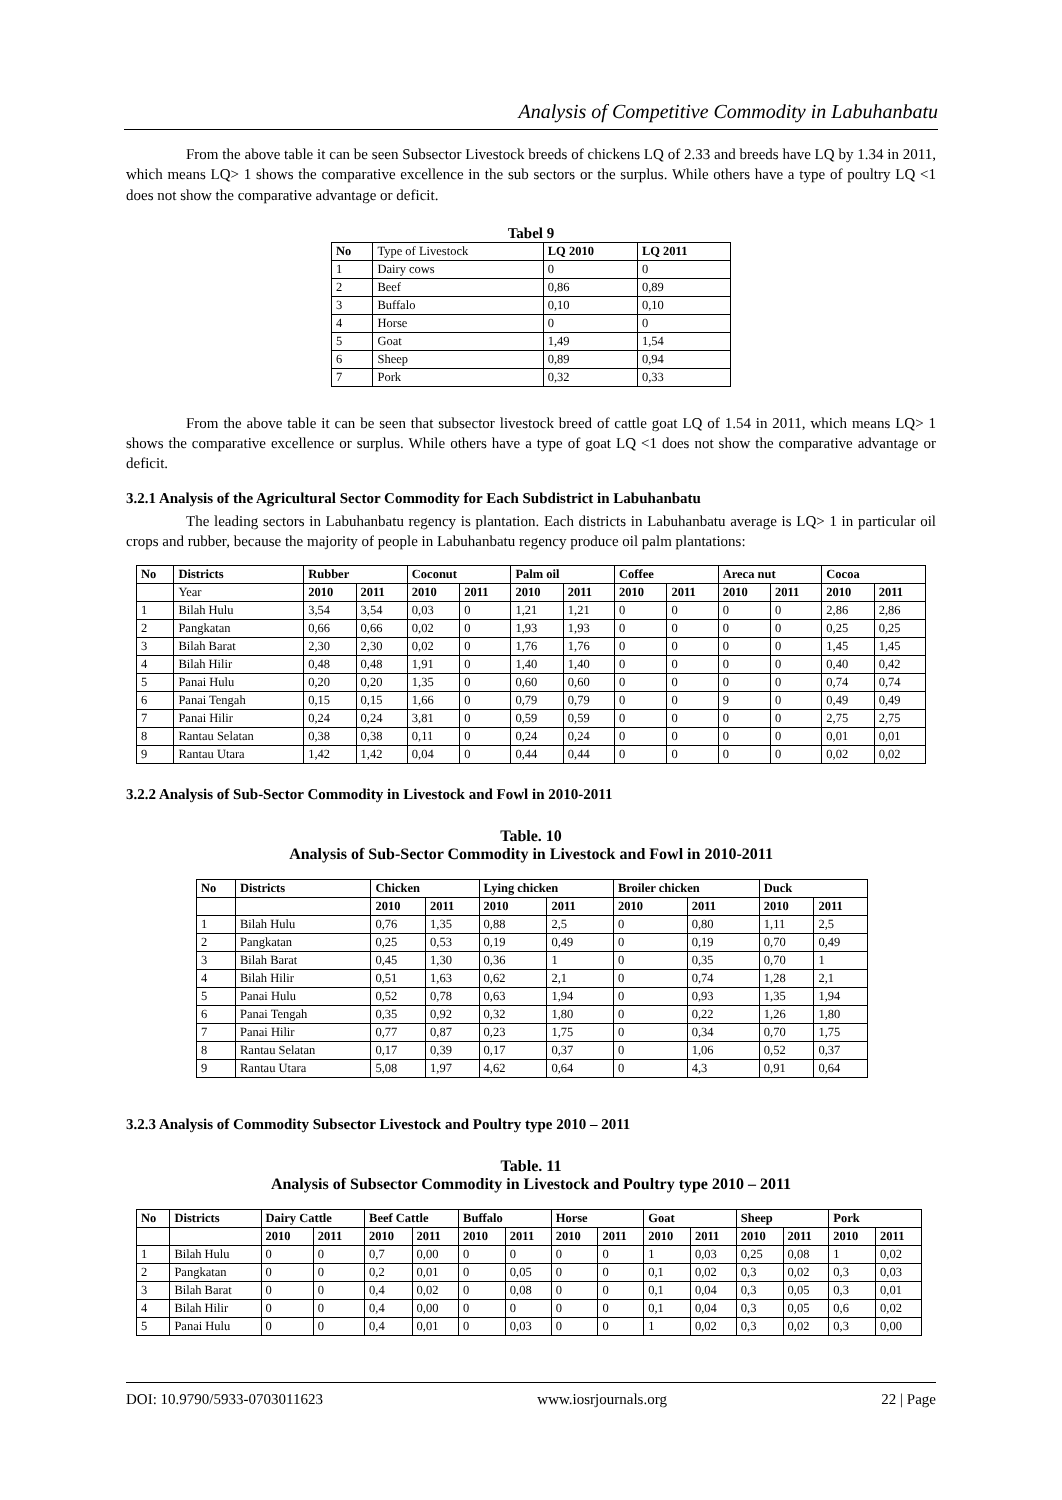Analysis of Competitive Commodity in Labuhanbatu
From the above table it can be seen Subsector Livestock breeds of chickens LQ of 2.33 and breeds have LQ by 1.34 in 2011, which means LQ> 1 shows the comparative excellence in the sub sectors or the surplus. While others have a type of poultry LQ <1 does not show the comparative advantage or deficit.
Tabel 9
| No | Type of Livestock | LQ 2010 | LQ 2011 |
| 1 | Dairy cows | 0 | 0 |
| 2 | Beef | 0,86 | 0,89 |
| 3 | Buffalo | 0,10 | 0,10 |
| 4 | Horse | 0 | 0 |
| 5 | Goat | 1,49 | 1,54 |
| 6 | Sheep | 0,89 | 0,94 |
| 7 | Pork | 0,32 | 0,33 |
From the above table it can be seen that subsector livestock breed of cattle goat LQ of 1.54 in 2011, which means LQ> 1 shows the comparative excellence or surplus. While others have a type of goat LQ <1 does not show the comparative advantage or deficit.
3.2.1 Analysis of the Agricultural Sector Commodity for Each Subdistrict in Labuhanbatu
The leading sectors in Labuhanbatu regency is plantation. Each districts in Labuhanbatu average is LQ> 1 in particular oil crops and rubber, because the majority of people in Labuhanbatu regency produce oil palm plantations:
| No | Districts | Rubber | | Coconut | | Palm oil | | Coffee | | Areca nut | | Cocoa | |
| --- | --- | --- | --- | --- | --- | --- | --- | --- | --- | --- | --- | --- | --- |
| | Year | 2010 | 2011 | 2010 | 2011 | 2010 | 2011 | 2010 | 2011 | 2010 | 2011 | 2010 | 2011 |
| 1 | Bilah Hulu | 3,54 | 3,54 | 0,03 | 0 | 1,21 | 1,21 | 0 | 0 | 0 | 0 | 2,86 | 2,86 |
| 2 | Pangkatan | 0,66 | 0,66 | 0,02 | 0 | 1,93 | 1,93 | 0 | 0 | 0 | 0 | 0,25 | 0,25 |
| 3 | Bilah Barat | 2,30 | 2,30 | 0,02 | 0 | 1,76 | 1,76 | 0 | 0 | 0 | 0 | 1,45 | 1,45 |
| 4 | Bilah Hilir | 0,48 | 0,48 | 1,91 | 0 | 1,40 | 1,40 | 0 | 0 | 0 | 0 | 0,40 | 0,42 |
| 5 | Panai Hulu | 0,20 | 0,20 | 1,35 | 0 | 0,60 | 0,60 | 0 | 0 | 0 | 0 | 0,74 | 0,74 |
| 6 | Panai Tengah | 0,15 | 0,15 | 1,66 | 0 | 0,79 | 0,79 | 0 | 0 | 9 | 0 | 0,49 | 0,49 |
| 7 | Panai Hilir | 0,24 | 0,24 | 3,81 | 0 | 0,59 | 0,59 | 0 | 0 | 0 | 0 | 2,75 | 2,75 |
| 8 | Rantau Selatan | 0,38 | 0,38 | 0,11 | 0 | 0,24 | 0,24 | 0 | 0 | 0 | 0 | 0,01 | 0,01 |
| 9 | Rantau Utara | 1,42 | 1,42 | 0,04 | 0 | 0,44 | 0,44 | 0 | 0 | 0 | 0 | 0,02 | 0,02 |
3.2.2 Analysis of Sub-Sector Commodity in Livestock and Fowl in 2010-2011
Table. 10
Analysis of Sub-Sector Commodity in Livestock and Fowl in 2010-2011
| No | Districts | Chicken | | Lying chicken | | Broiler chicken | | Duck | |
| --- | --- | --- | --- | --- | --- | --- | --- | --- | --- |
| | | 2010 | 2011 | 2010 | 2011 | 2010 | 2011 | 2010 | 2011 |
| 1 | Bilah Hulu | 0,76 | 1,35 | 0,88 | 2,5 | 0 | 0,80 | 1,11 | 2,5 |
| 2 | Pangkatan | 0,25 | 0,53 | 0,19 | 0,49 | 0 | 0,19 | 0,70 | 0,49 |
| 3 | Bilah Barat | 0,45 | 1,30 | 0,36 | 1 | 0 | 0,35 | 0,70 | 1 |
| 4 | Bilah Hilir | 0,51 | 1,63 | 0,62 | 2,1 | 0 | 0,74 | 1,28 | 2,1 |
| 5 | Panai Hulu | 0,52 | 0,78 | 0,63 | 1,94 | 0 | 0,93 | 1,35 | 1,94 |
| 6 | Panai Tengah | 0,35 | 0,92 | 0,32 | 1,80 | 0 | 0,22 | 1,26 | 1,80 |
| 7 | Panai Hilir | 0,77 | 0,87 | 0,23 | 1,75 | 0 | 0,34 | 0,70 | 1,75 |
| 8 | Rantau Selatan | 0,17 | 0,39 | 0,17 | 0,37 | 0 | 1,06 | 0,52 | 0,37 |
| 9 | Rantau Utara | 5,08 | 1,97 | 4,62 | 0,64 | 0 | 4,3 | 0,91 | 0,64 |
3.2.3 Analysis of Commodity Subsector Livestock and Poultry type 2010 – 2011
Table. 11
Analysis of Subsector Commodity in Livestock and Poultry type 2010 – 2011
| No | Districts | Dairy Cattle | | Beef Cattle | | Buffalo | | Horse | | Goat | | Sheep | | Pork | |
| --- | --- | --- | --- | --- | --- | --- | --- | --- | --- | --- | --- | --- | --- | --- | --- |
| | | 2010 | 2011 | 2010 | 2011 | 2010 | 2011 | 2010 | 2011 | 2010 | 2011 | 2010 | 2011 | 2010 | 2011 |
| 1 | Bilah Hulu | 0 | 0 | 0,7 | 0,00 | 0 | 0 | 0 | 0 | 1 | 0,03 | 0,25 | 0,08 | 1 | 0,02 |
| 2 | Pangkatan | 0 | 0 | 0,2 | 0,01 | 0 | 0,05 | 0 | 0 | 0,1 | 0,02 | 0,3 | 0,02 | 0,3 | 0,03 |
| 3 | Bilah Barat | 0 | 0 | 0,4 | 0,02 | 0 | 0,08 | 0 | 0 | 0,1 | 0,04 | 0,3 | 0,05 | 0,3 | 0,01 |
| 4 | Bilah Hilir | 0 | 0 | 0,4 | 0,00 | 0 | 0 | 0 | 0 | 0,1 | 0,04 | 0,3 | 0,05 | 0,6 | 0,02 |
| 5 | Panai Hulu | 0 | 0 | 0,4 | 0,01 | 0 | 0,03 | 0 | 0 | 1 | 0,02 | 0,3 | 0,02 | 0,3 | 0,00 |
DOI: 10.9790/5933-0703011623 www.iosrjournals.org 22 | Page